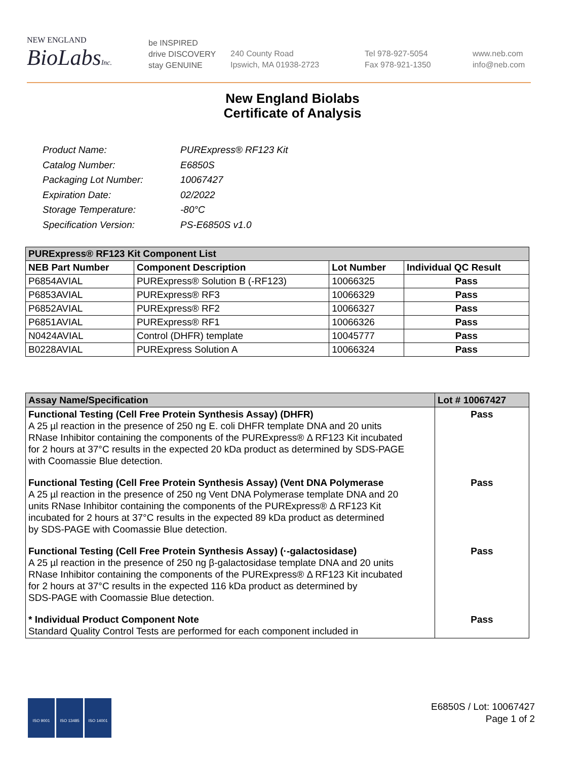NEW ENGLAND
BioLabsInc.
be INSPIRED
drive DISCOVERY
stay GENUINE
240 County Road
Ipswich, MA 01938-2723
Tel 978-927-5054
Fax 978-921-1350
www.neb.com
info@neb.com
New England Biolabs
Certificate of Analysis
| Product Name: | PURExpress® RF123 Kit |
| Catalog Number: | E6850S |
| Packaging Lot Number: | 10067427 |
| Expiration Date: | 02/2022 |
| Storage Temperature: | -80°C |
| Specification Version: | PS-E6850S v1.0 |
| PURExpress® RF123 Kit Component List | | | |
| --- | --- | --- | --- |
| NEB Part Number | Component Description | Lot Number | Individual QC Result |
| P6854AVIAL | PURExpress® Solution B (-RF123) | 10066325 | Pass |
| P6853AVIAL | PURExpress® RF3 | 10066329 | Pass |
| P6852AVIAL | PURExpress® RF2 | 10066327 | Pass |
| P6851AVIAL | PURExpress® RF1 | 10066326 | Pass |
| N0424AVIAL | Control (DHFR) template | 10045777 | Pass |
| B0228AVIAL | PURExpress Solution A | 10066324 | Pass |
| Assay Name/Specification | Lot # 10067427 |
| --- | --- |
| Functional Testing (Cell Free Protein Synthesis Assay) (DHFR) A 25 µl reaction in the presence of 250 ng E. coli DHFR template DNA and 20 units RNase Inhibitor containing the components of the PURExpress® Δ RF123 Kit incubated for 2 hours at 37°C results in the expected 20 kDa product as determined by SDS-PAGE with Coomassie Blue detection. | Pass |
| Functional Testing (Cell Free Protein Synthesis Assay) (Vent DNA Polymerase A 25 µl reaction in the presence of 250 ng Vent DNA Polymerase template DNA and 20 units RNase Inhibitor containing the components of the PURExpress® Δ RF123 Kit incubated for 2 hours at 37°C results in the expected 89 kDa product as determined by SDS-PAGE with Coomassie Blue detection. | Pass |
| Functional Testing (Cell Free Protein Synthesis Assay) (·-galactosidase) A 25 µl reaction in the presence of 250 ng β-galactosidase template DNA and 20 units RNase Inhibitor containing the components of the PURExpress® Δ RF123 Kit incubated for 2 hours at 37°C results in the expected 116 kDa product as determined by SDS-PAGE with Coomassie Blue detection. | Pass |
| * Individual Product Component Note Standard Quality Control Tests are performed for each component included in | Pass |
ISO 9001 ISO 13485 ISO 14001
E6850S / Lot: 10067427
Page 1 of 2